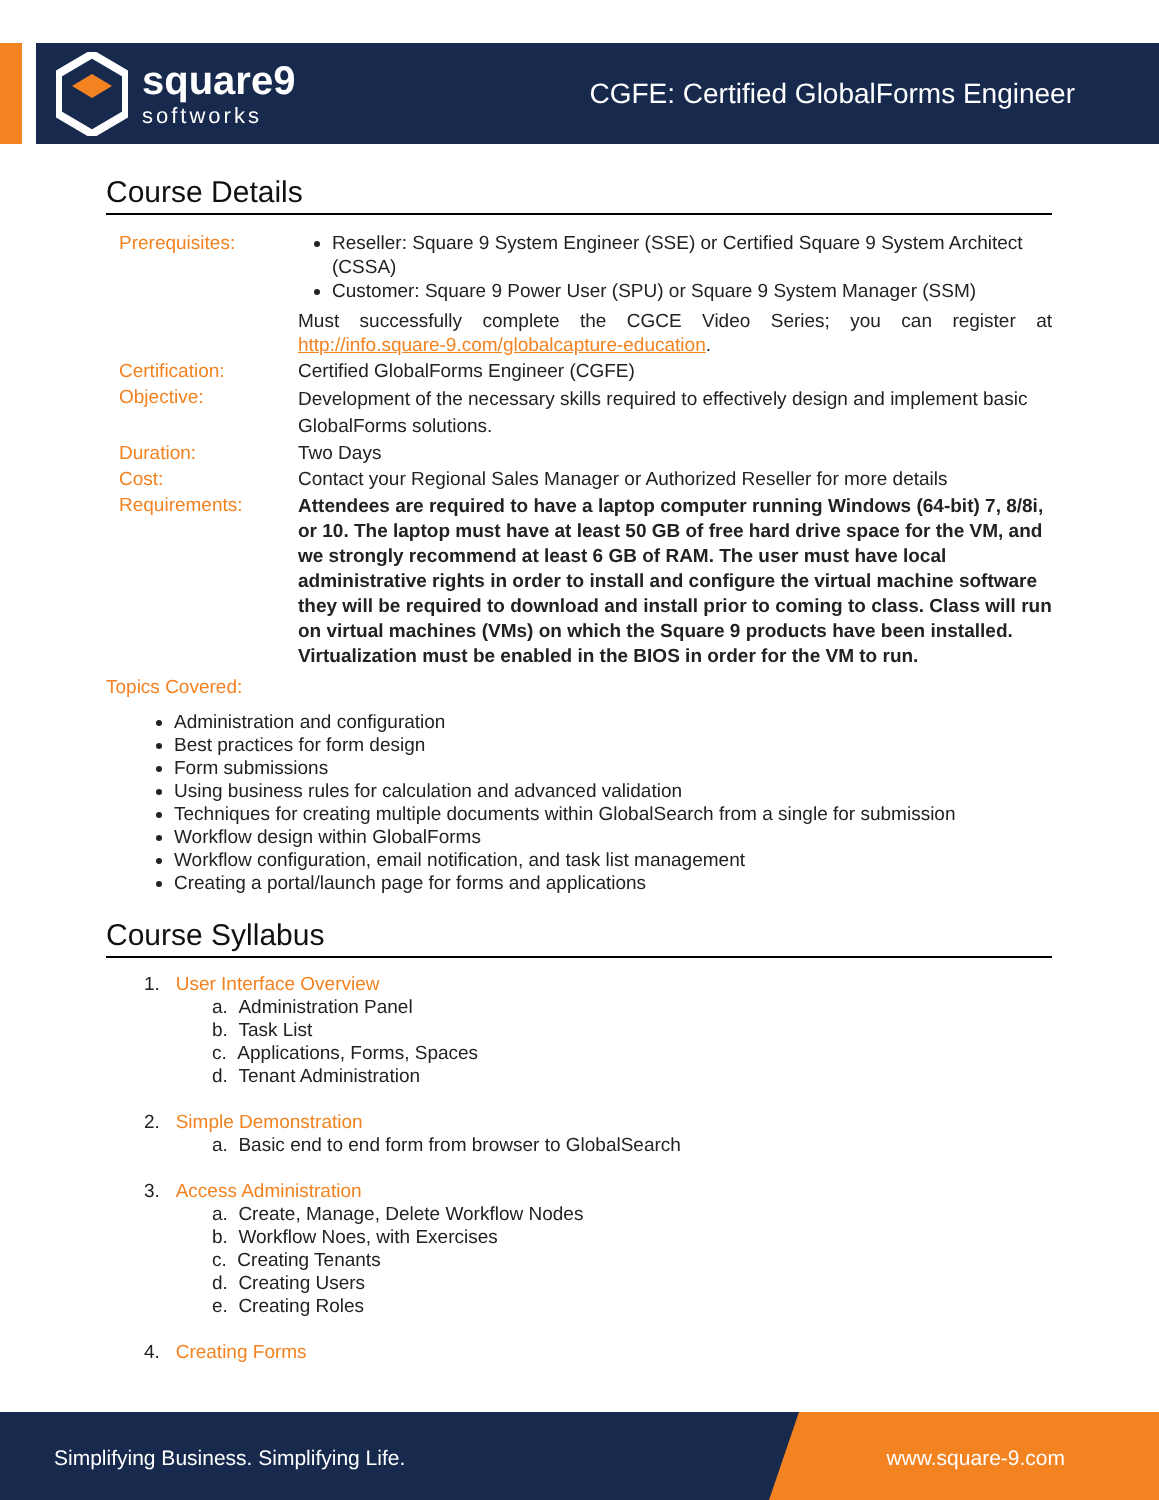square9
softworks
CGFE: Certified GlobalForms Engineer
Course Details
Prerequisites: Reseller: Square 9 System Engineer (SSE) or Certified Square 9 System Architect (CSSA)
Customer: Square 9 Power User (SPU) or Square 9 System Manager (SSM)
Must successfully complete the CGCE Video Series; you can register at http://info.square-9.com/globalcapture-education.
Certification: Certified GlobalForms Engineer (CGFE)
Objective:
Development of the necessary skills required to effectively design and implement basic GlobalForms solutions.
Duration: Two Days
Cost: Contact your Regional Sales Manager or Authorized Reseller for more details
Requirements:
Attendees are required to have a laptop computer running Windows (64-bit) 7, 8/8i, or 10. The laptop must have at least 50 GB of free hard drive space for the VM, and we strongly recommend at least 6 GB of RAM. The user must have local administrative rights in order to install and configure the virtual machine software they will be required to download and install prior to coming to class. Class will run on virtual machines (VMs) on which the Square 9 products have been installed. Virtualization must be enabled in the BIOS in order for the VM to run.
Topics Covered:
Administration and configuration
Best practices for form design
Form submissions
Using business rules for calculation and advanced validation
Techniques for creating multiple documents within GlobalSearch from a single for submission
Workflow design within GlobalForms
Workflow configuration, email notification, and task list management
Creating a portal/launch page for forms and applications
Course Syllabus
1. User Interface Overview
a. Administration Panel
b. Task List
c. Applications, Forms, Spaces
d. Tenant Administration
2. Simple Demonstration
a. Basic end to end form from browser to GlobalSearch
3. Access Administration
a. Create, Manage, Delete Workflow Nodes
b. Workflow Noes, with Exercises
c. Creating Tenants
d. Creating Users
e. Creating Roles
4. Creating Forms
Simplifying Business. Simplifying Life. www.square-9.com